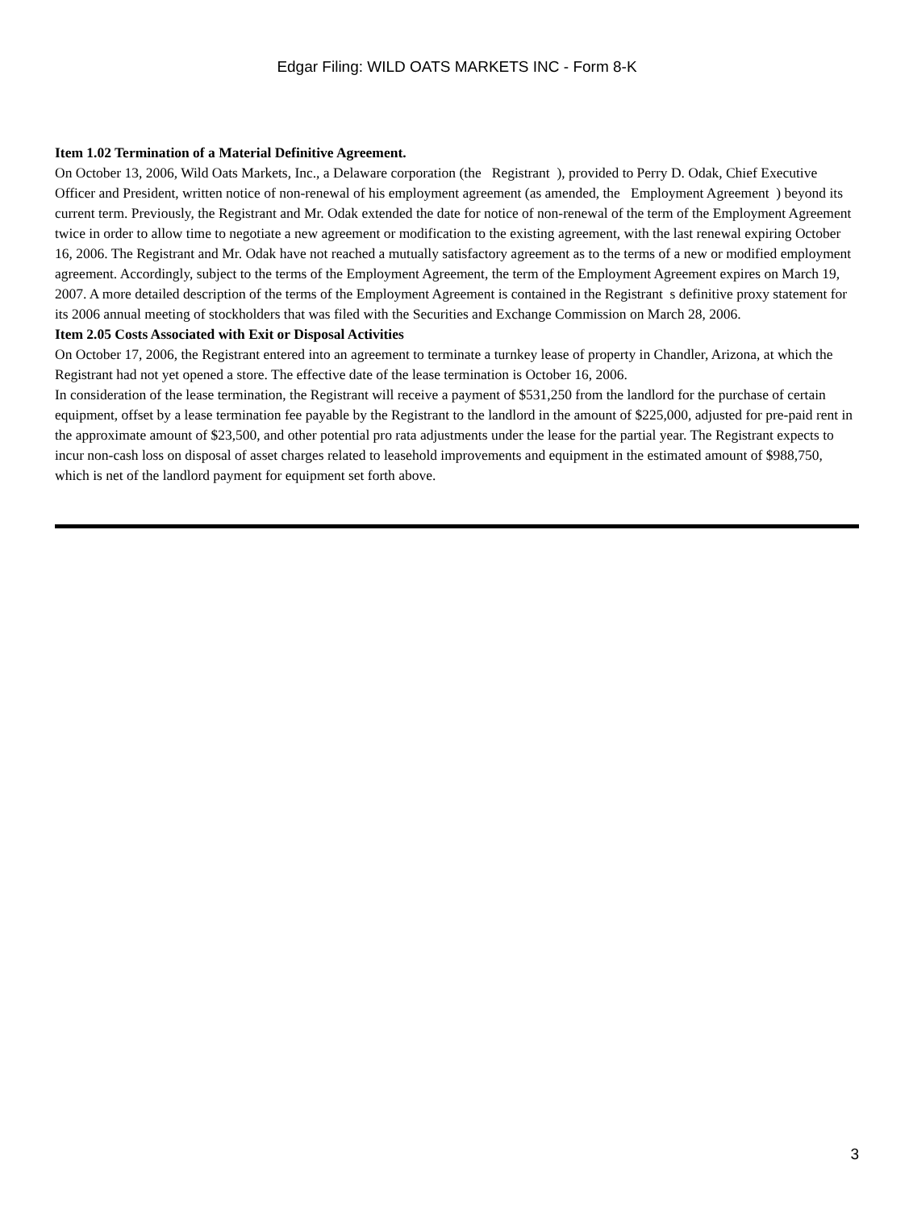Edgar Filing: WILD OATS MARKETS INC - Form 8-K
Item 1.02 Termination of a Material Definitive Agreement.
On October 13, 2006, Wild Oats Markets, Inc., a Delaware corporation (the Registrant ), provided to Perry D. Odak, Chief Executive Officer and President, written notice of non-renewal of his employment agreement (as amended, the Employment Agreement ) beyond its current term. Previously, the Registrant and Mr. Odak extended the date for notice of non-renewal of the term of the Employment Agreement twice in order to allow time to negotiate a new agreement or modification to the existing agreement, with the last renewal expiring October 16, 2006. The Registrant and Mr. Odak have not reached a mutually satisfactory agreement as to the terms of a new or modified employment agreement. Accordingly, subject to the terms of the Employment Agreement, the term of the Employment Agreement expires on March 19, 2007. A more detailed description of the terms of the Employment Agreement is contained in the Registrant s definitive proxy statement for its 2006 annual meeting of stockholders that was filed with the Securities and Exchange Commission on March 28, 2006.
Item 2.05 Costs Associated with Exit or Disposal Activities
On October 17, 2006, the Registrant entered into an agreement to terminate a turnkey lease of property in Chandler, Arizona, at which the Registrant had not yet opened a store. The effective date of the lease termination is October 16, 2006.
In consideration of the lease termination, the Registrant will receive a payment of $531,250 from the landlord for the purchase of certain equipment, offset by a lease termination fee payable by the Registrant to the landlord in the amount of $225,000, adjusted for pre-paid rent in the approximate amount of $23,500, and other potential pro rata adjustments under the lease for the partial year. The Registrant expects to incur non-cash loss on disposal of asset charges related to leasehold improvements and equipment in the estimated amount of $988,750, which is net of the landlord payment for equipment set forth above.
3